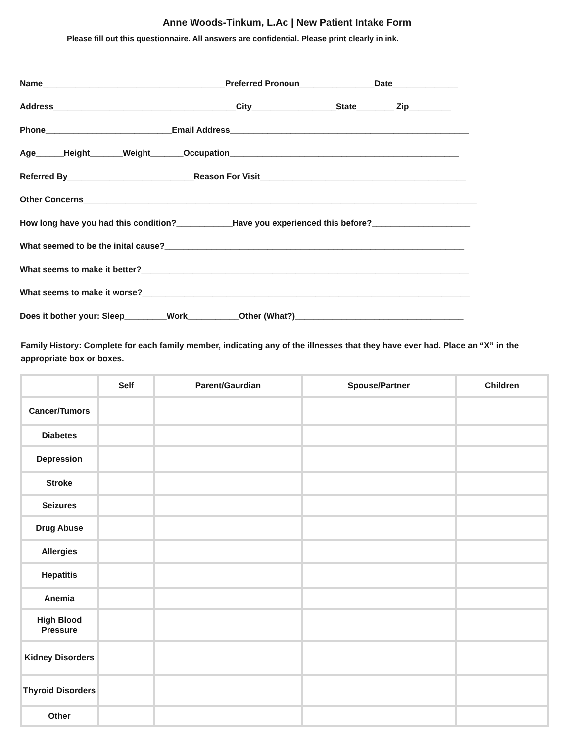Anne Woods-Tinkum, L.Ac | New Patient Intake Form
Please fill out this questionnaire. All answers are confidential. Please print clearly in ink.
Name_______________________________________Preferred Pronoun________________Date______________
Address_______________________________________City__________________State________ Zip_________
Phone___________________________Email Address___________________________________________________
Age______Height_______Weight_______Occupation_________________________________________________
Referred By___________________________Reason For Visit____________________________________________
Other Concerns____________________________________________________________________________________
How long have you had this condition?____________Have you experienced this before?_____________________
What seemed to be the inital cause?________________________________________________________________
What seems to make it better?______________________________________________________________________
What seems to make it worse?______________________________________________________________________
Does it bother your: Sleep_________Work___________Other (What?)____________________________________
Family History: Complete for each family member, indicating any of the illnesses that they have ever had. Place an “X” in the appropriate box or boxes.
| | Self | Parent/Gaurdian | Spouse/Partner | Children |
| --- | --- | --- | --- | --- |
| Cancer/Tumors | | | | |
| Diabetes | | | | |
| Depression | | | | |
| Stroke | | | | |
| Seizures | | | | |
| Drug Abuse | | | | |
| Allergies | | | | |
| Hepatitis | | | | |
| Anemia | | | | |
| High Blood Pressure | | | | |
| Kidney Disorders | | | | |
| Thyroid Disorders | | | | |
| Other | | | | |